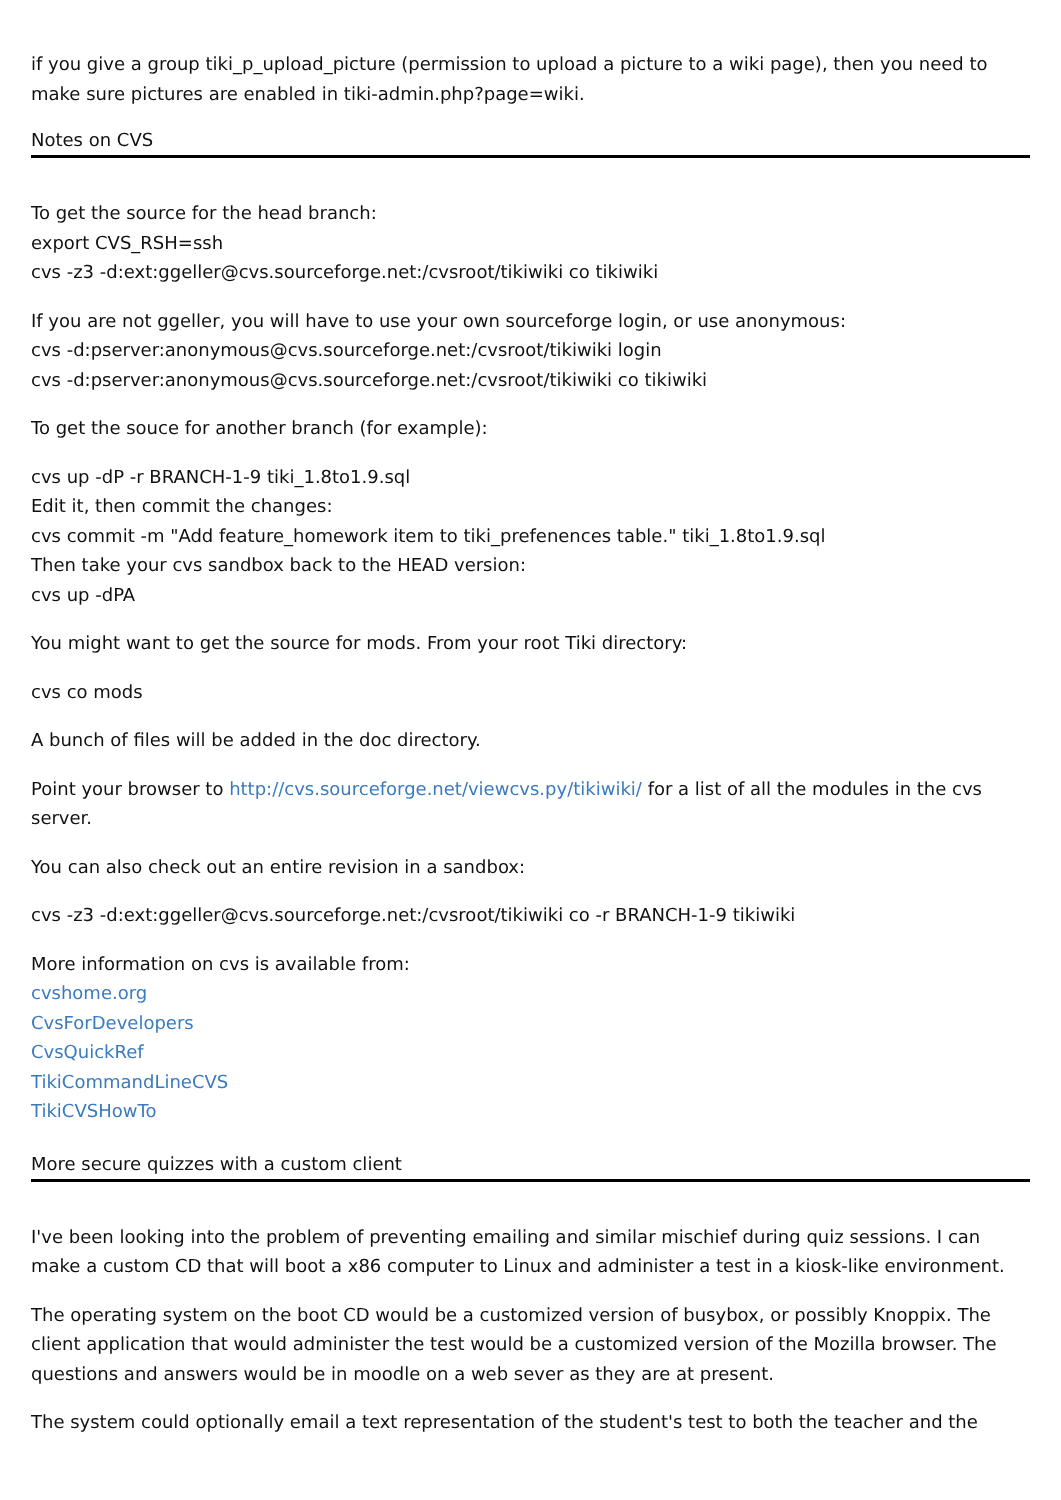if you give a group tiki_p_upload_picture (permission to upload a picture to a wiki page), then you need to make sure pictures are enabled in tiki-admin.php?page=wiki.
Notes on CVS
To get the source for the head branch:
export CVS_RSH=ssh
cvs -z3 -d:ext:ggeller@cvs.sourceforge.net:/cvsroot/tikiwiki co tikiwiki
If you are not ggeller, you will have to use your own sourceforge login, or use anonymous:
cvs -d:pserver:anonymous@cvs.sourceforge.net:/cvsroot/tikiwiki login
cvs -d:pserver:anonymous@cvs.sourceforge.net:/cvsroot/tikiwiki co tikiwiki
To get the souce for another branch (for example):
cvs up -dP -r BRANCH-1-9 tiki_1.8to1.9.sql
Edit it, then commit the changes:
cvs commit -m "Add feature_homework item to tiki_prefenences table." tiki_1.8to1.9.sql
Then take your cvs sandbox back to the HEAD version:
cvs up -dPA
You might want to get the source for mods. From your root Tiki directory:
cvs co mods
A bunch of files will be added in the doc directory.
Point your browser to http://cvs.sourceforge.net/viewcvs.py/tikiwiki/ for a list of all the modules in the cvs server.
You can also check out an entire revision in a sandbox:
cvs -z3 -d:ext:ggeller@cvs.sourceforge.net:/cvsroot/tikiwiki co -r BRANCH-1-9 tikiwiki
More information on cvs is available from:
cvshome.org
CvsForDevelopers
CvsQuickRef
TikiCommandLineCVS
TikiCVSHowTo
More secure quizzes with a custom client
I've been looking into the problem of preventing emailing and similar mischief during quiz sessions. I can make a custom CD that will boot a x86 computer to Linux and administer a test in a kiosk-like environment.
The operating system on the boot CD would be a customized version of busybox, or possibly Knoppix. The client application that would administer the test would be a customized version of the Mozilla browser. The questions and answers would be in moodle on a web sever as they are at present.
The system could optionally email a text representation of the student's test to both the teacher and the